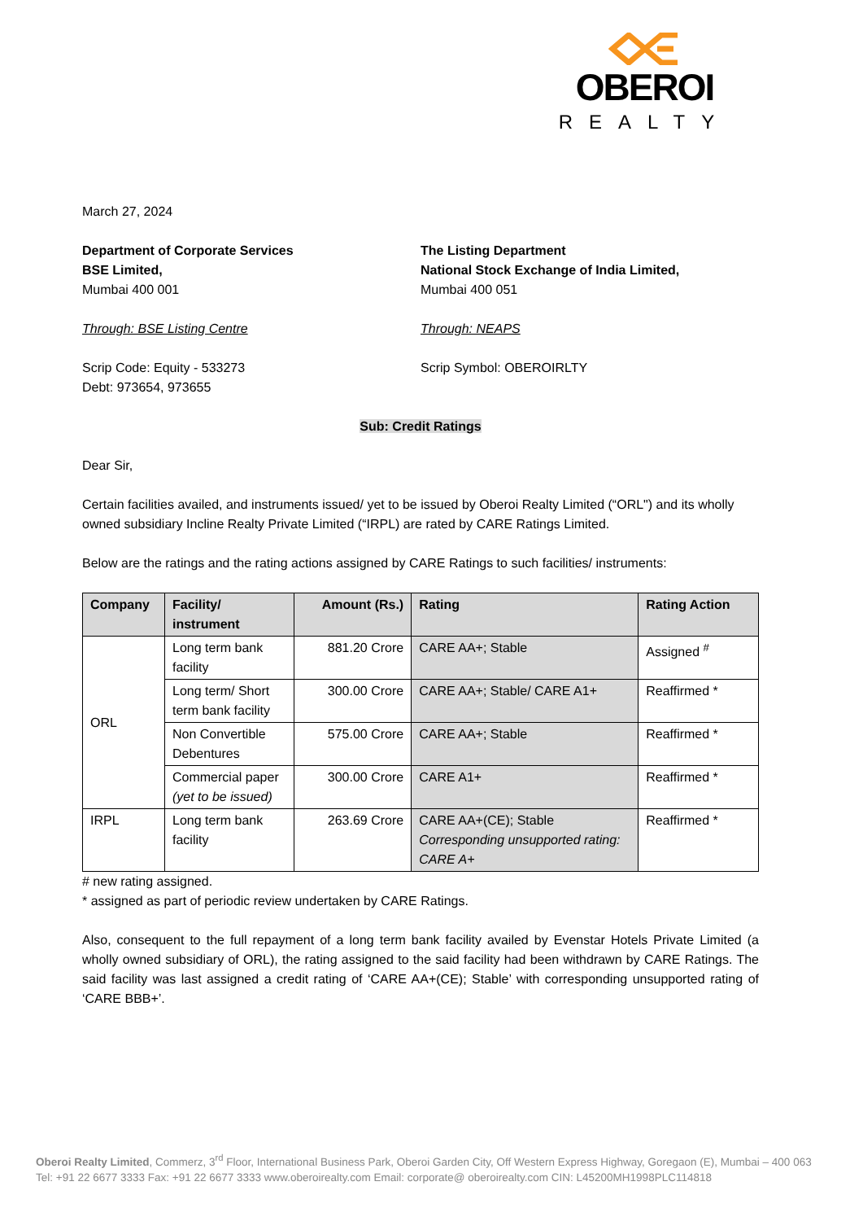OBEROI
REALTY
March 27, 2024
Department of Corporate Services
BSE Limited,
Mumbai 400 001
Through: BSE Listing Centre
Scrip Code: Equity - 533273
Debt: 973654, 973655
The Listing Department
National Stock Exchange of India Limited,
Mumbai 400 051
Through: NEAPS
Scrip Symbol: OBEROIRLTY
Sub: Credit Ratings
Dear Sir,
Certain facilities availed, and instruments issued/ yet to be issued by Oberoi Realty Limited (“ORL") and its wholly owned subsidiary Incline Realty Private Limited (“IRPL) are rated by CARE Ratings Limited.
Below are the ratings and the rating actions assigned by CARE Ratings to such facilities/ instruments:
| Company | Facility/ instrument | Amount (Rs.) | Rating | Rating Action |
| --- | --- | --- | --- | --- |
| ORL | Long term bank facility | 881.20 Crore | CARE AA+; Stable | Assigned <sup>#</sup> |
| | Long term/ Short term bank facility | 300.00 Crore | CARE AA+; Stable/ CARE A1+ | Reaffirmed * |
| | Non Convertible Debentures | 575.00 Crore | CARE AA+; Stable | Reaffirmed * |
| | Commercial paper (yet to be issued) | 300.00 Crore | CARE A1+ | Reaffirmed * |
| IRPL | Long term bank facility | 263.69 Crore | CARE AA+(CE); Stable Corresponding unsupported rating: CARE A+ | Reaffirmed * |
# new rating assigned.
* assigned as part of periodic review undertaken by CARE Ratings.
Also, consequent to the full repayment of a long term bank facility availed by Evenstar Hotels Private Limited (a wholly owned subsidiary of ORL), the rating assigned to the said facility had been withdrawn by CARE Ratings. The said facility was last assigned a credit rating of ‘CARE AA+(CE); Stable’ with corresponding unsupported rating of ‘CARE BBB+’.
Oberoi Realty Limited, Commerz, 3<sup>rd</sup> Floor, International Business Park, Oberoi Garden City, Off Western Express Highway, Goregaon (E), Mumbai – 400 063
Tel: +91 22 6677 3333 Fax: +91 22 6677 3333 www.oberoirealty.com Email: corporate@ oberoirealty.com CIN: L45200MH1998PLC114818